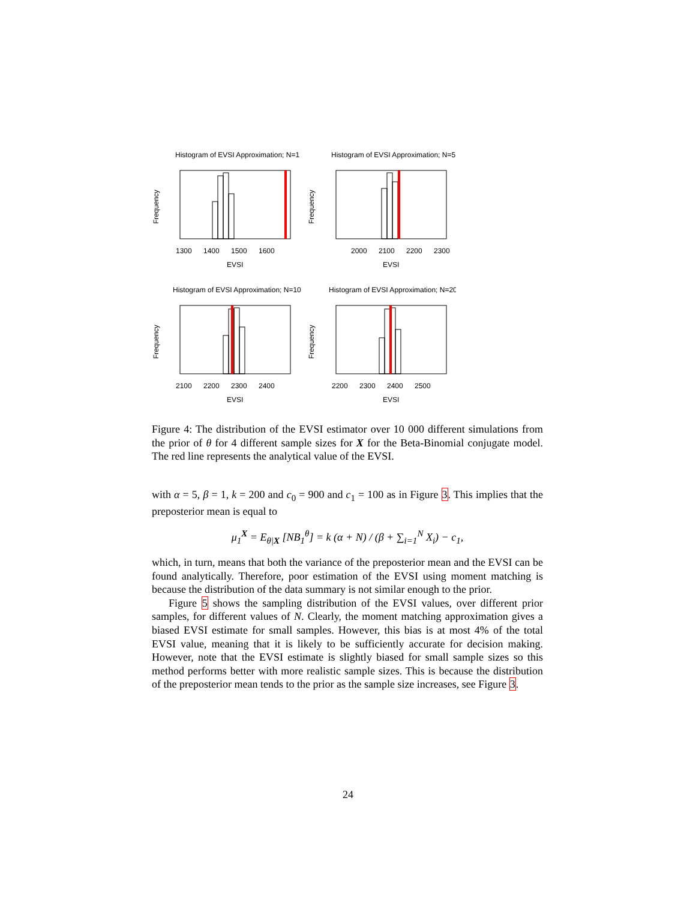Histogram of EVSI Approximation; N=1
1300
1400
1500
1600
EVSI
Frequency
Histogram of EVSI Approximation; N=5
2000
2100
2200
2300
EVSI
Frequency
Histogram of EVSI Approximation; N=10
2100
2200
2300
2400
EVSI
Frequency
Histogram of EVSI Approximation; N=20
2200
2300
2400
2500
EVSI
Frequency
Figure 4: The distribution of the EVSI estimator over 10 000 different simulations from the prior of θ for 4 different sample sizes for X for the Beta-Binomial conjugate model. The red line represents the analytical value of the EVSI.
with α = 5, β = 1, k = 200 and c<sub>0</sub> = 900 and c<sub>1</sub> = 100 as in Figure 3. This implies that the preposterior mean is equal to
μ<sub>1</sub><sup>X</sup> = E<sub>θ|X</sub> [NB<sub>1</sub><sup>θ</sup>] = k (α + N) / (β + ∑<sub>i=1</sub><sup>N</sup> X<sub>i</sub>) − c<sub>1</sub>,
which, in turn, means that both the variance of the preposterior mean and the EVSI can be found analytically. Therefore, poor estimation of the EVSI using moment matching is because the distribution of the data summary is not similar enough to the prior.
Figure 5 shows the sampling distribution of the EVSI values, over different prior samples, for different values of N. Clearly, the moment matching approximation gives a biased EVSI estimate for small samples. However, this bias is at most 4% of the total EVSI value, meaning that it is likely to be sufficiently accurate for decision making. However, note that the EVSI estimate is slightly biased for small sample sizes so this method performs better with more realistic sample sizes. This is because the distribution of the preposterior mean tends to the prior as the sample size increases, see Figure 3.
24